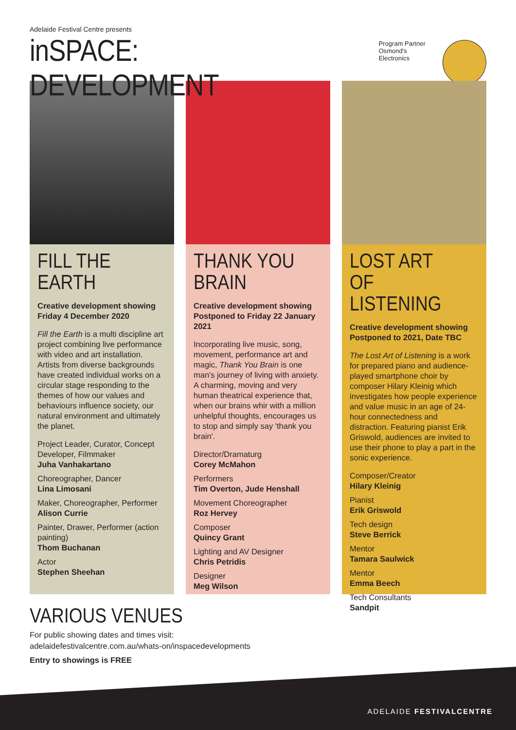Adelaide Festival Centre presents
inSPACE: DEVELOPMENT
Program Partner
Osmond's Electronics
FILL THE EARTH
Creative development showing
Friday 4 December 2020
Fill the Earth is a multi discipline art project combining live performance with video and art installation. Artists from diverse backgrounds have created individual works on a circular stage responding to the themes of how our values and behaviours influence society, our natural environment and ultimately the planet.
Project Leader, Curator, Concept Developer, Filmmaker
Juha Vanhakartano
Choreographer, Dancer
Lina Limosani
Maker, Choreographer, Performer
Alison Currie
Painter, Drawer, Performer (action painting)
Thom Buchanan
Actor
Stephen Sheehan
THANK YOU
BRAIN
Creative development showing
Postponed to Friday 22 January 2021
Incorporating live music, song, movement, performance art and magic, Thank You Brain is one man's journey of living with anxiety. A charming, moving and very human theatrical experience that, when our brains whir with a million unhelpful thoughts, encourages us to stop and simply say 'thank you brain'.
Director/Dramaturg
Corey McMahon
Performers
Tim Overton, Jude Henshall
Movement Choreographer
Roz Hervey
Composer
Quincy Grant
Lighting and AV Designer
Chris Petridis
Designer
Meg Wilson
LOST ART OF
LISTENING
Creative development showing
Postponed to 2021, Date TBC
The Lost Art of Listening is a work for prepared piano and audience-played smartphone choir by composer Hilary Kleinig which investigates how people experience and value music in an age of 24-hour connectedness and distraction. Featuring pianist Erik Griswold, audiences are invited to use their phone to play a part in the sonic experience.
Composer/Creator
Hilary Kleinig
Pianist
Erik Griswold
Tech design
Steve Berrick
Mentor
Tamara Saulwick
Mentor
Emma Beech
Tech Consultants
Sandpit
VARIOUS VENUES
For public showing dates and times visit:
adelaidefestivalcentre.com.au/whats-on/inspacedevelopments
Entry to showings is FREE
ADELAIDE FESTIVALCENTRE